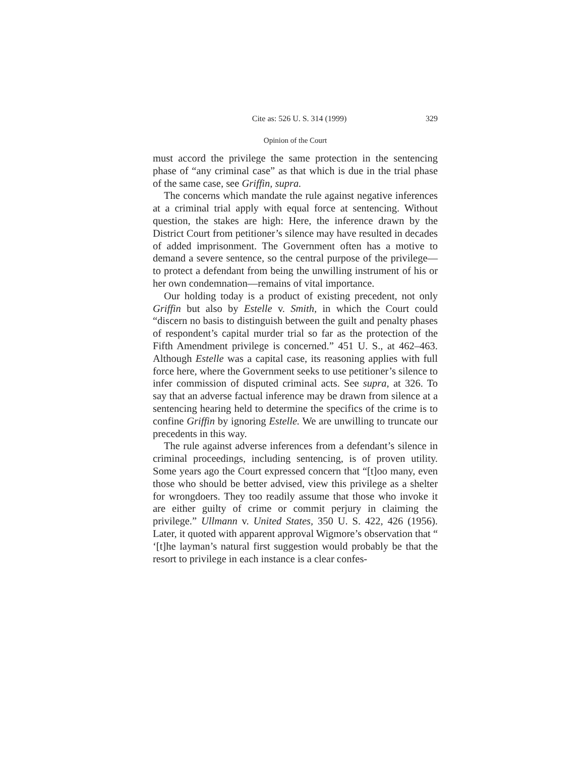Cite as: 526 U. S. 314 (1999) 329
Opinion of the Court
must accord the privilege the same protection in the sentencing phase of “any criminal case” as that which is due in the trial phase of the same case, see Griffin, supra.
The concerns which mandate the rule against negative inferences at a criminal trial apply with equal force at sentencing. Without question, the stakes are high: Here, the inference drawn by the District Court from petitioner’s silence may have resulted in decades of added imprisonment. The Government often has a motive to demand a severe sentence, so the central purpose of the privilege—to protect a defendant from being the unwilling instrument of his or her own condemnation—remains of vital importance.
Our holding today is a product of existing precedent, not only Griffin but also by Estelle v. Smith, in which the Court could “discern no basis to distinguish between the guilt and penalty phases of respondent’s capital murder trial so far as the protection of the Fifth Amendment privilege is concerned.” 451 U. S., at 462–463. Although Estelle was a capital case, its reasoning applies with full force here, where the Government seeks to use petitioner’s silence to infer commission of disputed criminal acts. See supra, at 326. To say that an adverse factual inference may be drawn from silence at a sentencing hearing held to determine the specifics of the crime is to confine Griffin by ignoring Estelle. We are unwilling to truncate our precedents in this way.
The rule against adverse inferences from a defendant’s silence in criminal proceedings, including sentencing, is of proven utility. Some years ago the Court expressed concern that “[t]oo many, even those who should be better advised, view this privilege as a shelter for wrongdoers. They too readily assume that those who invoke it are either guilty of crime or commit perjury in claiming the privilege.” Ullmann v. United States, 350 U. S. 422, 426 (1956). Later, it quoted with apparent approval Wigmore’s observation that “ ‘[t]he layman’s natural first suggestion would probably be that the resort to privilege in each instance is a clear confes-